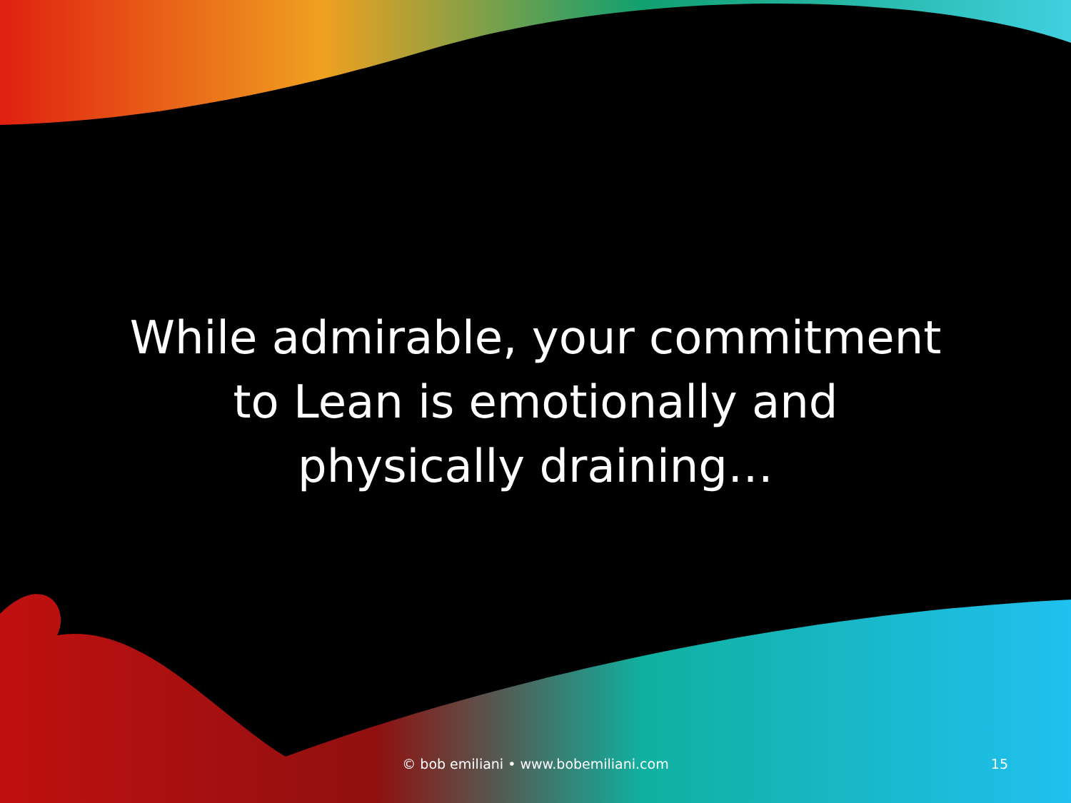While admirable, your commitment to Lean is emotionally and physically draining…
© bob emiliani • www.bobemiliani.com
15